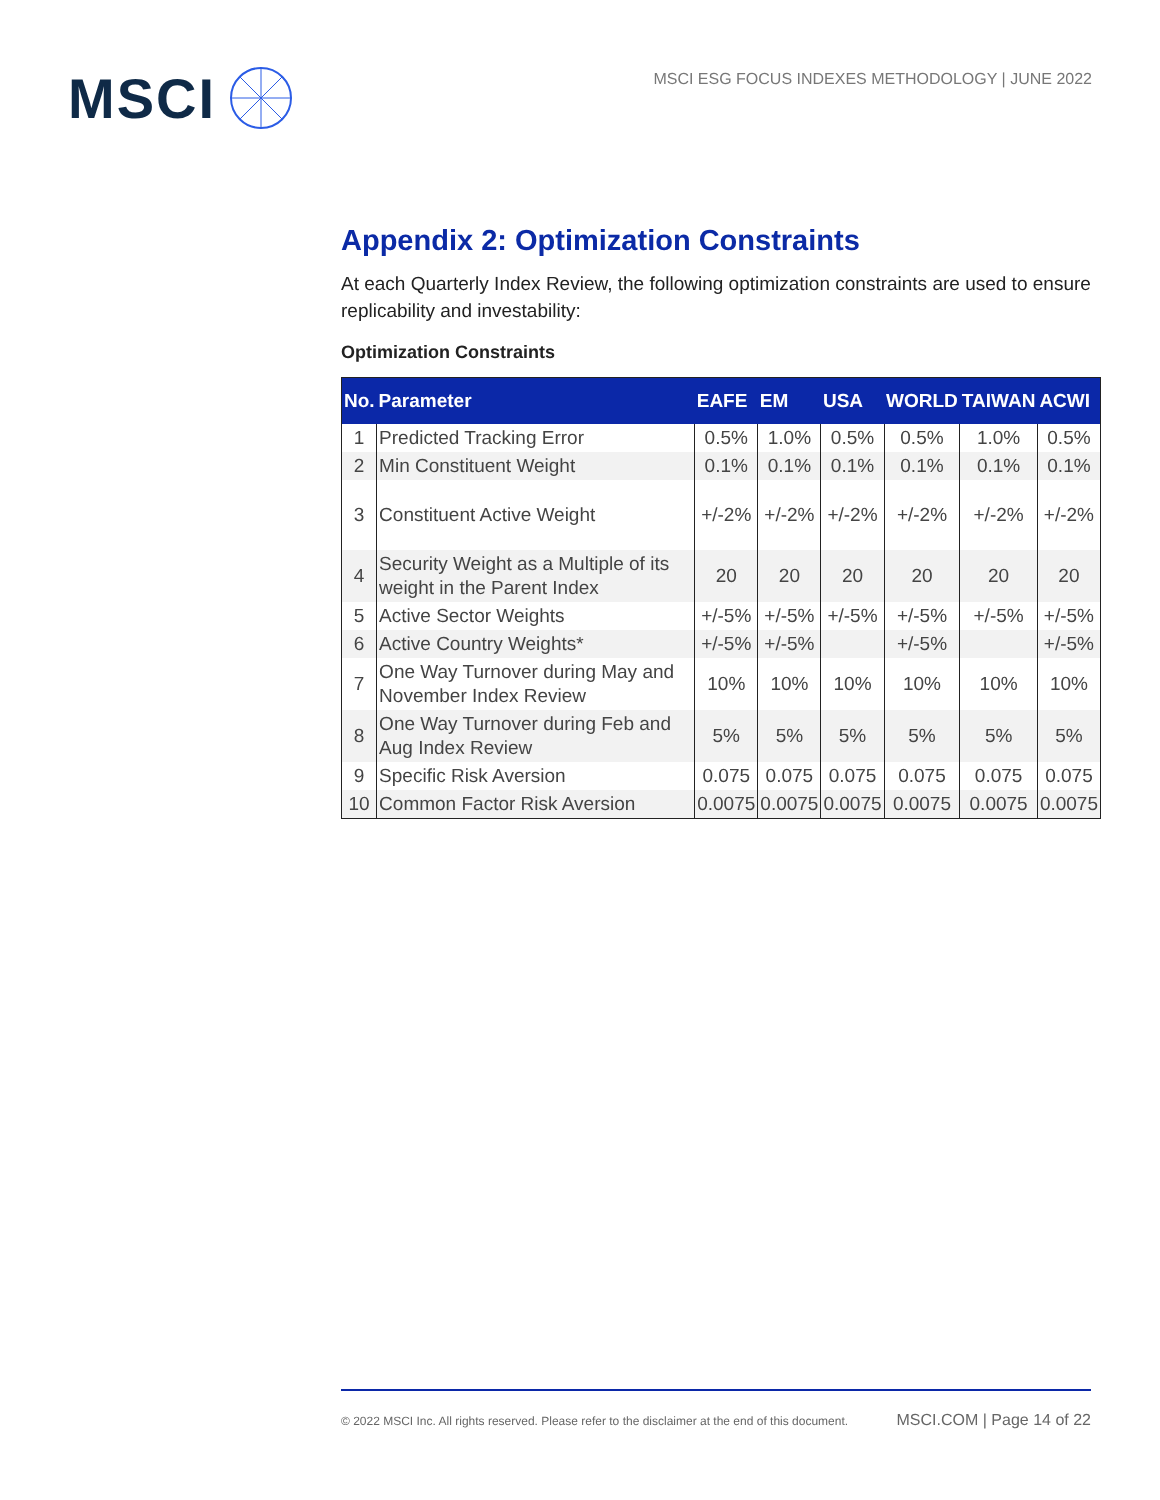MSCI
MSCI ESG FOCUS INDEXES METHODOLOGY | JUNE 2022
Appendix 2: Optimization Constraints
At each Quarterly Index Review, the following optimization constraints are used to ensure replicability and investability:
Optimization Constraints
| No. | Parameter | EAFE | EM | USA | WORLD | TAIWAN | ACWI |
| --- | --- | --- | --- | --- | --- | --- | --- |
| 1 | Predicted Tracking Error | 0.5% | 1.0% | 0.5% | 0.5% | 1.0% | 0.5% |
| 2 | Min Constituent Weight | 0.1% | 0.1% | 0.1% | 0.1% | 0.1% | 0.1% |
| 3 | Constituent Active Weight | +/-2% | +/-2% | +/-2% | +/-2% | +/-2% | +/-2% |
| 4 | Security Weight as a Multiple of its weight in the Parent Index | 20 | 20 | 20 | 20 | 20 | 20 |
| 5 | Active Sector Weights | +/-5% | +/-5% | +/-5% | +/-5% | +/-5% | +/-5% |
| 6 | Active Country Weights* | +/-5% | +/-5% | | +/-5% | | +/-5% |
| 7 | One Way Turnover during May and November Index Review | 10% | 10% | 10% | 10% | 10% | 10% |
| 8 | One Way Turnover during Feb and Aug Index Review | 5% | 5% | 5% | 5% | 5% | 5% |
| 9 | Specific Risk Aversion | 0.075 | 0.075 | 0.075 | 0.075 | 0.075 | 0.075 |
| 10 | Common Factor Risk Aversion | 0.0075 | 0.0075 | 0.0075 | 0.0075 | 0.0075 | 0.0075 |
© 2022 MSCI Inc. All rights reserved. Please refer to the disclaimer at the end of this document. MSCI.COM | Page 14 of 22